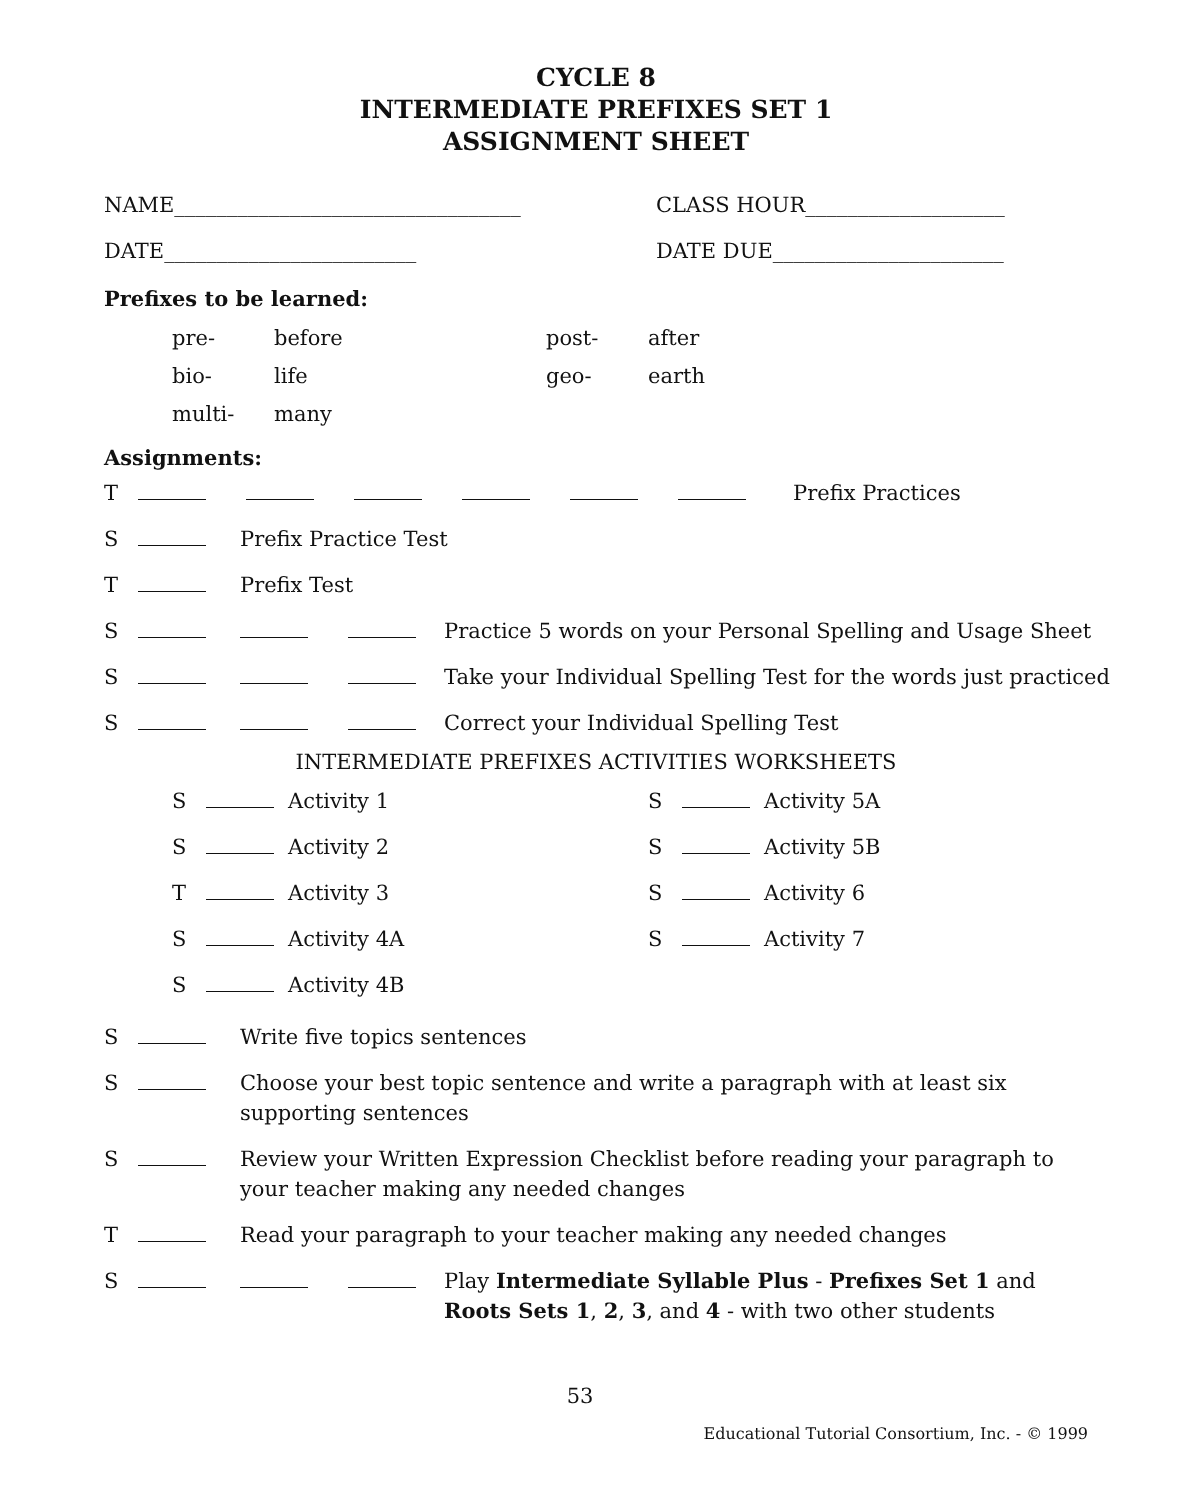CYCLE 8
INTERMEDIATE PREFIXES SET 1
ASSIGNMENT SHEET
NAME_________________________________ CLASS HOUR___________________
DATE________________________ DATE DUE______________________
Prefixes to be learned:
| pre- | before | post- | after |
| bio- | life | geo- | earth |
| multi- | many | | |
Assignments:
| T | Prefix Practices | | |
| S | | Prefix Practice Test | |
| T | | Prefix Test | |
| S | | | Practice 5 words on your Personal Spelling and Usage Sheet |
| S | | | Take your Individual Spelling Test for the words just practiced |
| S | | | Correct your Individual Spelling Test |
INTERMEDIATE PREFIXES ACTIVITIES WORKSHEETS
| S | | Activity 1 | S | | Activity 5A |
| S | | Activity 2 | S | | Activity 5B |
| T | | Activity 3 | S | | Activity 6 |
| S | | Activity 4A | S | | Activity 7 |
| S | | Activity 4B | | | |
| S | | Write five topics sentences | |
| S | | Choose your best topic sentence and write a paragraph with at least six supporting sentences | |
| S | | Review your Written Expression Checklist before reading your paragraph to your teacher making any needed changes | |
| T | | Read your paragraph to your teacher making any needed changes | |
| S | | | Play Intermediate Syllable Plus - Prefixes Set 1 and Roots Sets 1 , 2 , 3 , and 4 - with two other students |
53
Educational Tutorial Consortium, Inc. - © 1999